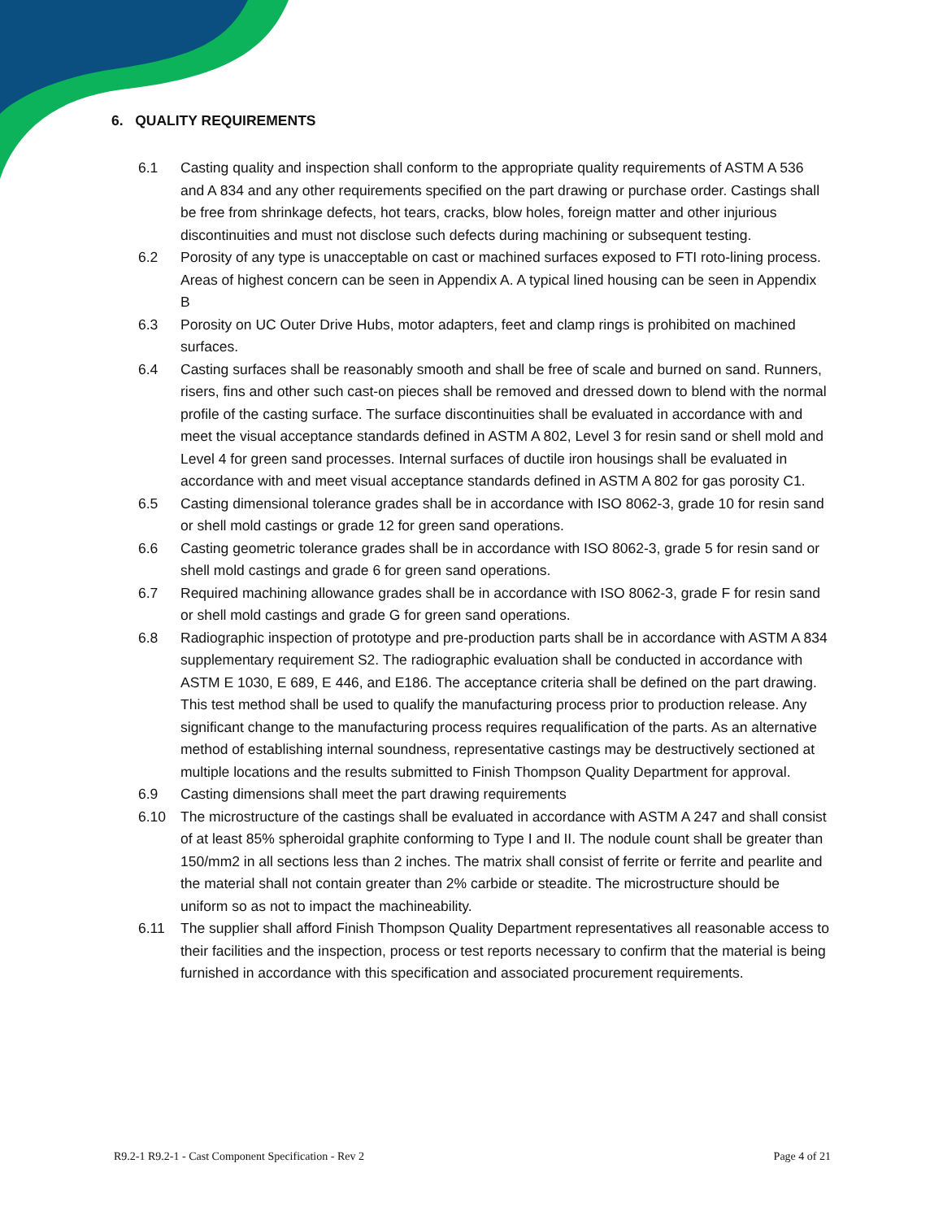6. QUALITY REQUIREMENTS
6.1 Casting quality and inspection shall conform to the appropriate quality requirements of ASTM A 536 and A 834 and any other requirements specified on the part drawing or purchase order. Castings shall be free from shrinkage defects, hot tears, cracks, blow holes, foreign matter and other injurious discontinuities and must not disclose such defects during machining or subsequent testing.
6.2 Porosity of any type is unacceptable on cast or machined surfaces exposed to FTI roto-lining process. Areas of highest concern can be seen in Appendix A. A typical lined housing can be seen in Appendix B
6.3 Porosity on UC Outer Drive Hubs, motor adapters, feet and clamp rings is prohibited on machined surfaces.
6.4 Casting surfaces shall be reasonably smooth and shall be free of scale and burned on sand. Runners, risers, fins and other such cast-on pieces shall be removed and dressed down to blend with the normal profile of the casting surface. The surface discontinuities shall be evaluated in accordance with and meet the visual acceptance standards defined in ASTM A 802, Level 3 for resin sand or shell mold and Level 4 for green sand processes. Internal surfaces of ductile iron housings shall be evaluated in accordance with and meet visual acceptance standards defined in ASTM A 802 for gas porosity C1.
6.5 Casting dimensional tolerance grades shall be in accordance with ISO 8062-3, grade 10 for resin sand or shell mold castings or grade 12 for green sand operations.
6.6 Casting geometric tolerance grades shall be in accordance with ISO 8062-3, grade 5 for resin sand or shell mold castings and grade 6 for green sand operations.
6.7 Required machining allowance grades shall be in accordance with ISO 8062-3, grade F for resin sand or shell mold castings and grade G for green sand operations.
6.8 Radiographic inspection of prototype and pre-production parts shall be in accordance with ASTM A 834 supplementary requirement S2. The radiographic evaluation shall be conducted in accordance with ASTM E 1030, E 689, E 446, and E186. The acceptance criteria shall be defined on the part drawing. This test method shall be used to qualify the manufacturing process prior to production release. Any significant change to the manufacturing process requires requalification of the parts. As an alternative method of establishing internal soundness, representative castings may be destructively sectioned at multiple locations and the results submitted to Finish Thompson Quality Department for approval.
6.9 Casting dimensions shall meet the part drawing requirements
6.10 The microstructure of the castings shall be evaluated in accordance with ASTM A 247 and shall consist of at least 85% spheroidal graphite conforming to Type I and II. The nodule count shall be greater than 150/mm2 in all sections less than 2 inches. The matrix shall consist of ferrite or ferrite and pearlite and the material shall not contain greater than 2% carbide or steadite. The microstructure should be uniform so as not to impact the machineability.
6.11 The supplier shall afford Finish Thompson Quality Department representatives all reasonable access to their facilities and the inspection, process or test reports necessary to confirm that the material is being furnished in accordance with this specification and associated procurement requirements.
R9.2-1 R9.2-1 - Cast Component Specification - Rev 2 Page 4 of 21